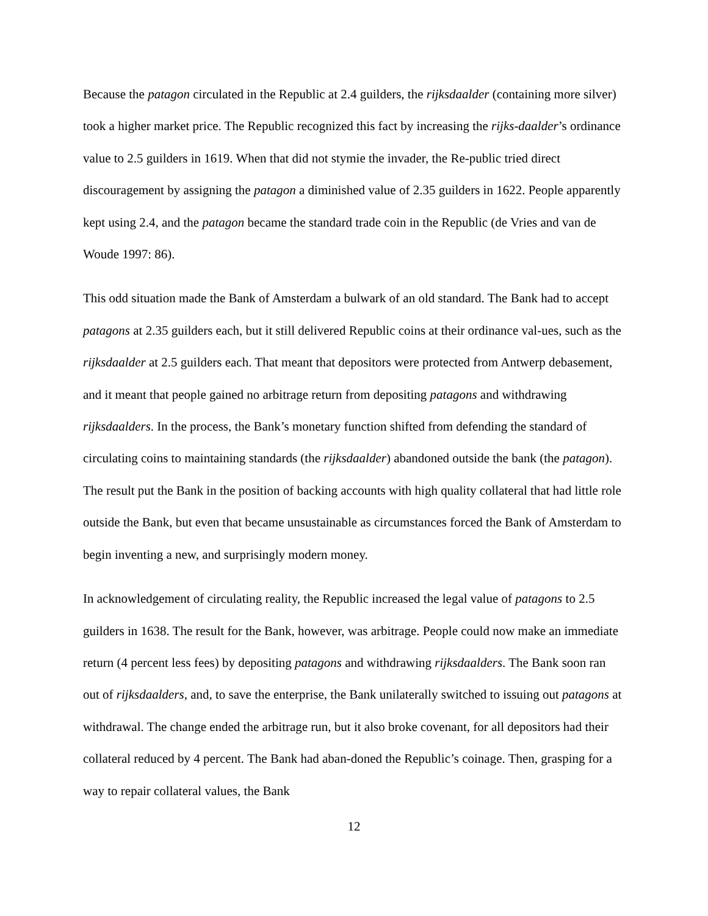Because the patagon circulated in the Republic at 2.4 guilders, the rijksdaalder (containing more silver) took a higher market price. The Republic recognized this fact by increasing the rijks-daalder’s ordinance value to 2.5 guilders in 1619. When that did not stymie the invader, the Re-public tried direct discouragement by assigning the patagon a diminished value of 2.35 guilders in 1622. People apparently kept using 2.4, and the patagon became the standard trade coin in the Republic (de Vries and van de Woude 1997: 86).
This odd situation made the Bank of Amsterdam a bulwark of an old standard. The Bank had to accept patagons at 2.35 guilders each, but it still delivered Republic coins at their ordinance val-ues, such as the rijksdaalder at 2.5 guilders each. That meant that depositors were protected from Antwerp debasement, and it meant that people gained no arbitrage return from depositing patagons and withdrawing rijksdaalders. In the process, the Bank’s monetary function shifted from defending the standard of circulating coins to maintaining standards (the rijksdaalder) abandoned outside the bank (the patagon). The result put the Bank in the position of backing accounts with high quality collateral that had little role outside the Bank, but even that became unsustainable as circumstances forced the Bank of Amsterdam to begin inventing a new, and surprisingly modern money.
In acknowledgement of circulating reality, the Republic increased the legal value of patagons to 2.5 guilders in 1638. The result for the Bank, however, was arbitrage. People could now make an immediate return (4 percent less fees) by depositing patagons and withdrawing rijksdaalders. The Bank soon ran out of rijksdaalders, and, to save the enterprise, the Bank unilaterally switched to issuing out patagons at withdrawal. The change ended the arbitrage run, but it also broke covenant, for all depositors had their collateral reduced by 4 percent. The Bank had aban-doned the Republic’s coinage. Then, grasping for a way to repair collateral values, the Bank
12